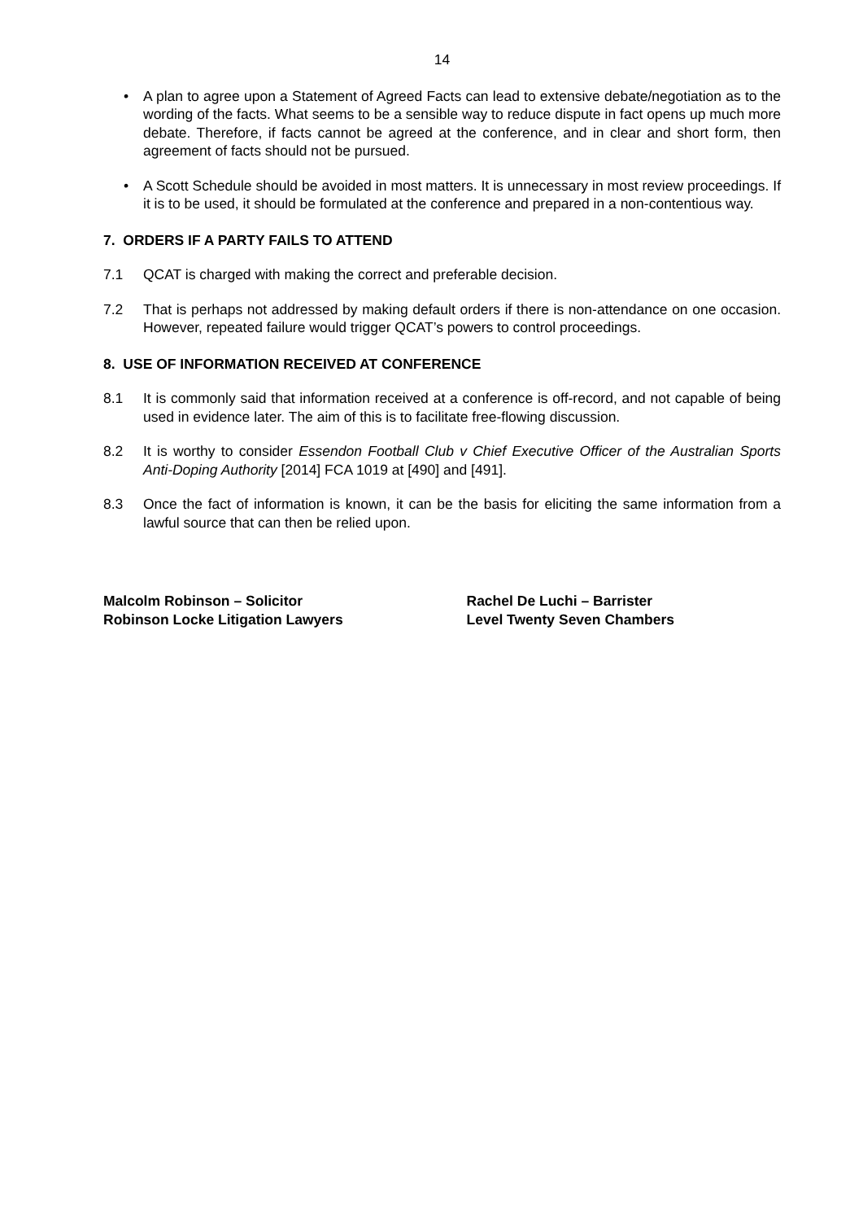14
• A plan to agree upon a Statement of Agreed Facts can lead to extensive debate/negotiation as to the wording of the facts. What seems to be a sensible way to reduce dispute in fact opens up much more debate. Therefore, if facts cannot be agreed at the conference, and in clear and short form, then agreement of facts should not be pursued.
• A Scott Schedule should be avoided in most matters. It is unnecessary in most review proceedings. If it is to be used, it should be formulated at the conference and prepared in a non-contentious way.
7. ORDERS IF A PARTY FAILS TO ATTEND
7.1 QCAT is charged with making the correct and preferable decision.
7.2 That is perhaps not addressed by making default orders if there is non-attendance on one occasion. However, repeated failure would trigger QCAT’s powers to control proceedings.
8. USE OF INFORMATION RECEIVED AT CONFERENCE
8.1 It is commonly said that information received at a conference is off-record, and not capable of being used in evidence later. The aim of this is to facilitate free-flowing discussion.
8.2 It is worthy to consider Essendon Football Club v Chief Executive Officer of the Australian Sports Anti-Doping Authority [2014] FCA 1019 at [490] and [491].
8.3 Once the fact of information is known, it can be the basis for eliciting the same information from a lawful source that can then be relied upon.
Malcolm Robinson – Solicitor
Robinson Locke Litigation Lawyers
Rachel De Luchi – Barrister
Level Twenty Seven Chambers